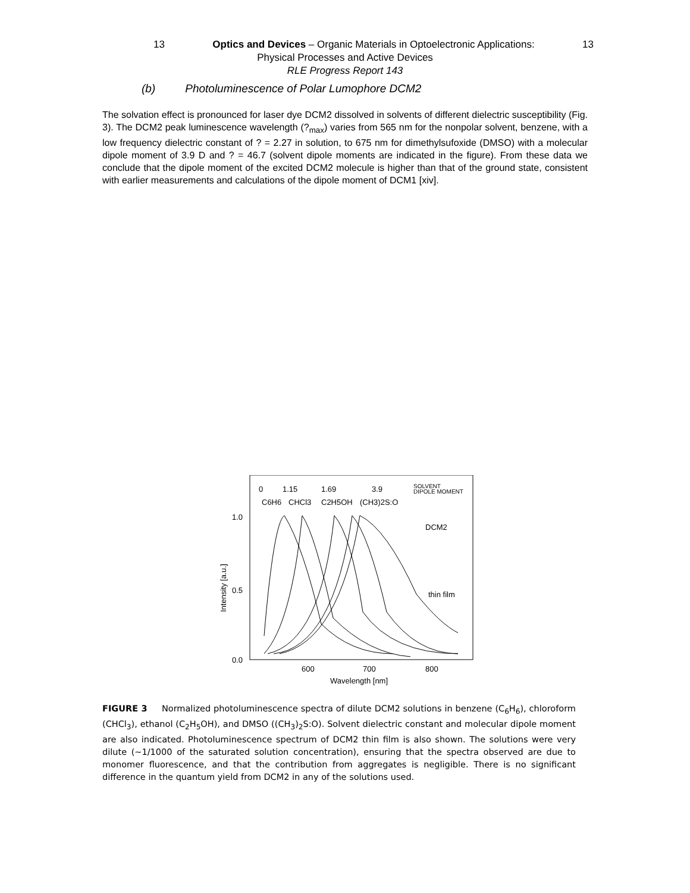13 Optics and Devices – Organic Materials in Optoelectronic Applications: 13
Physical Processes and Active Devices
RLE Progress Report 143
(b) Photoluminescence of Polar Lumophore DCM2
The solvation effect is pronounced for laser dye DCM2 dissolved in solvents of different dielectric susceptibility (Fig. 3). The DCM2 peak luminescence wavelength (?<sub>max</sub>) varies from 565 nm for the nonpolar solvent, benzene, with a low frequency dielectric constant of ? = 2.27 in solution, to 675 nm for dimethylsufoxide (DMSO) with a molecular dipole moment of 3.9 D and ? = 46.7 (solvent dipole moments are indicated in the figure). From these data we conclude that the dipole moment of the excited DCM2 molecule is higher than that of the ground state, consistent with earlier measurements and calculations of the dipole moment of DCM1 [xiv].
0
1.15
1.69
3.9
SOLVENT
DIPOLE MOMENT
C6H6
CHCl3
C2H5OH
(CH3)2S:O
DCM2
thin film
1.0
0.5
0.0
600
700
800
Wavelength [nm]
Intensity [a.u.]
FIGURE 3 Normalized photoluminescence spectra of dilute DCM2 solutions in benzene (C<sub>6</sub>H<sub>6</sub>), chloroform (CHCl<sub>3</sub>), ethanol (C<sub>2</sub>H<sub>5</sub>OH), and DMSO ((CH<sub>3</sub>)<sub>2</sub>S:O). Solvent dielectric constant and molecular dipole moment are also indicated. Photoluminescence spectrum of DCM2 thin film is also shown. The solutions were very dilute (~1/1000 of the saturated solution concentration), ensuring that the spectra observed are due to monomer fluorescence, and that the contribution from aggregates is negligible. There is no significant difference in the quantum yield from DCM2 in any of the solutions used.